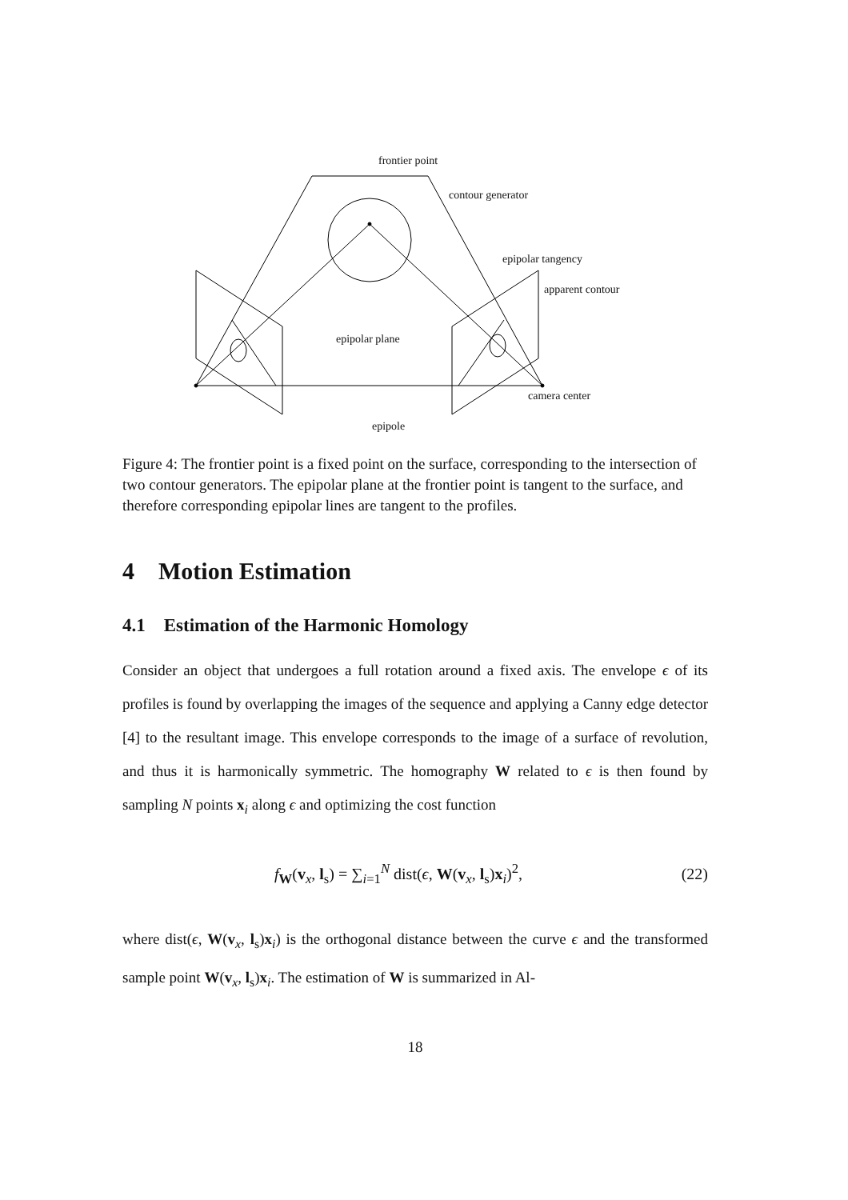frontier point
contour generator
epipolar tangency
apparent contour
epipolar plane
camera center
epipole
Figure 4: The frontier point is a fixed point on the surface, corresponding to the intersection of two contour generators. The epipolar plane at the frontier point is tangent to the surface, and therefore corresponding epipolar lines are tangent to the profiles.
4 Motion Estimation
4.1 Estimation of the Harmonic Homology
Consider an object that undergoes a full rotation around a fixed axis. The envelope ϵ of its profiles is found by overlapping the images of the sequence and applying a Canny edge detector [4] to the resultant image. This envelope corresponds to the image of a surface of revolution, and thus it is harmonically symmetric. The homography W related to ϵ is then found by sampling N points x<sub>i</sub> along ϵ and optimizing the cost function
f<sub>W</sub>(v<sub>x</sub>, l<sub>s</sub>) = ∑<sub>i=1</sub><sup>N</sup> dist(ϵ, W(v<sub>x</sub>, l<sub>s</sub>)x<sub>i</sub>)<sup>2</sup>, (22)
where dist(ϵ, W(v<sub>x</sub>, l<sub>s</sub>)x<sub>i</sub>) is the orthogonal distance between the curve ϵ and the transformed sample point W(v<sub>x</sub>, l<sub>s</sub>)x<sub>i</sub>. The estimation of W is summarized in Al-
18